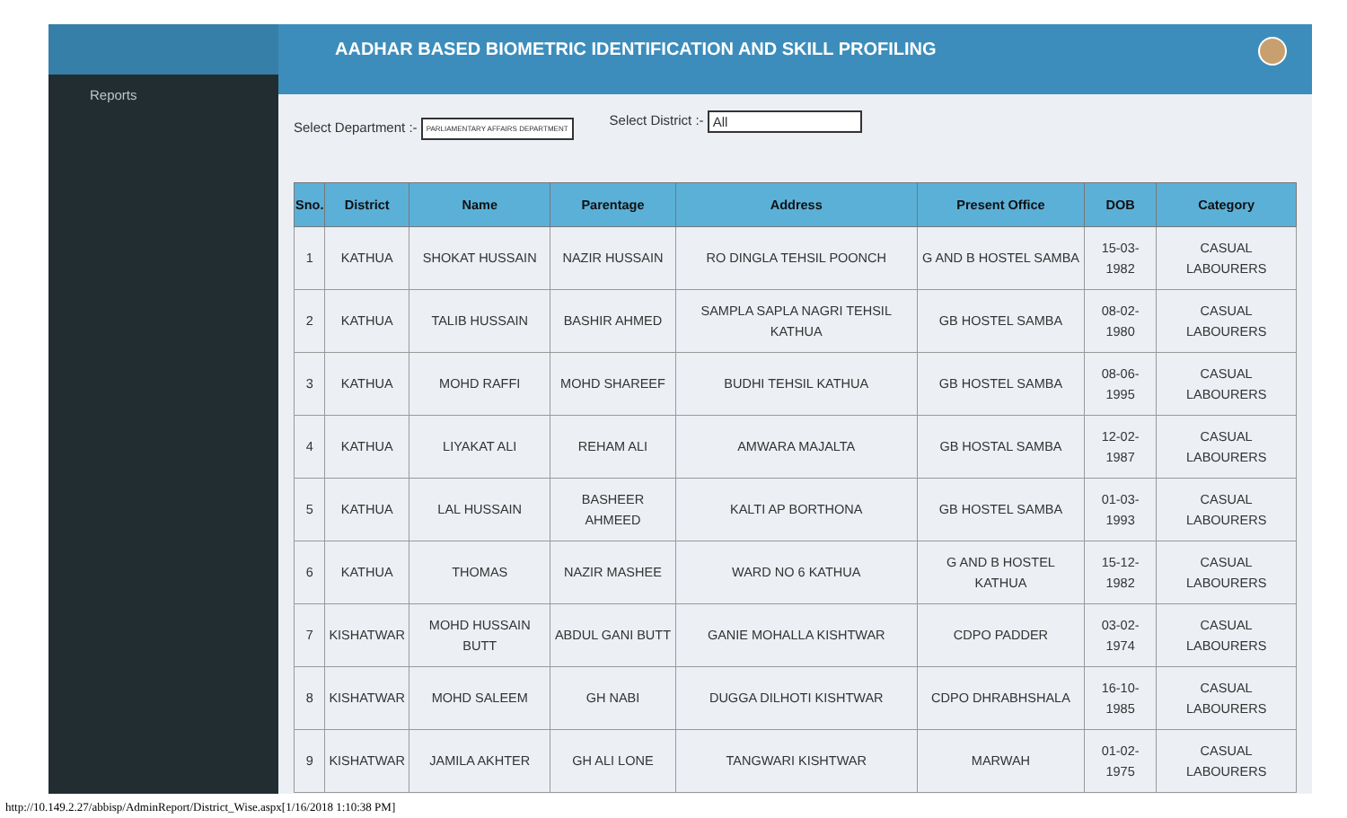Reports
AADHAR BASED BIOMETRIC IDENTIFICATION AND SKILL PROFILING
Select Department :- PARLIAMENTARY AFFAIRS DEPARTMENT
Select District :- All
| Sno. | District | Name | Parentage | Address | Present Office | DOB | Category |
| --- | --- | --- | --- | --- | --- | --- | --- |
| 1 | KATHUA | SHOKAT HUSSAIN | NAZIR HUSSAIN | RO DINGLA TEHSIL POONCH | G AND B HOSTEL SAMBA | 15-03-1982 | CASUAL LABOURERS |
| 2 | KATHUA | TALIB HUSSAIN | BASHIR AHMED | SAMPLA SAPLA NAGRI TEHSIL KATHUA | GB HOSTEL SAMBA | 08-02-1980 | CASUAL LABOURERS |
| 3 | KATHUA | MOHD RAFFI | MOHD SHAREEF | BUDHI TEHSIL KATHUA | GB HOSTEL SAMBA | 08-06-1995 | CASUAL LABOURERS |
| 4 | KATHUA | LIYAKAT ALI | REHAM ALI | AMWARA MAJALTA | GB HOSTAL SAMBA | 12-02-1987 | CASUAL LABOURERS |
| 5 | KATHUA | LAL HUSSAIN | BASHEER AHMEED | KALTI AP BORTHONA | GB HOSTEL SAMBA | 01-03-1993 | CASUAL LABOURERS |
| 6 | KATHUA | THOMAS | NAZIR MASHEE | WARD NO 6 KATHUA | G AND B HOSTEL KATHUA | 15-12-1982 | CASUAL LABOURERS |
| 7 | KISHATWAR | MOHD HUSSAIN BUTT | ABDUL GANI BUTT | GANIE MOHALLA KISHTWAR | CDPO PADDER | 03-02-1974 | CASUAL LABOURERS |
| 8 | KISHATWAR | MOHD SALEEM | GH NABI | DUGGA DILHOTI KISHTWAR | CDPO DHRABHSHALA | 16-10-1985 | CASUAL LABOURERS |
| 9 | KISHATWAR | JAMILA AKHTER | GH ALI LONE | TANGWARI KISHTWAR | MARWAH | 01-02-1975 | CASUAL LABOURERS |
http://10.149.2.27/abbisp/AdminReport/District_Wise.aspx[1/16/2018 1:10:38 PM]